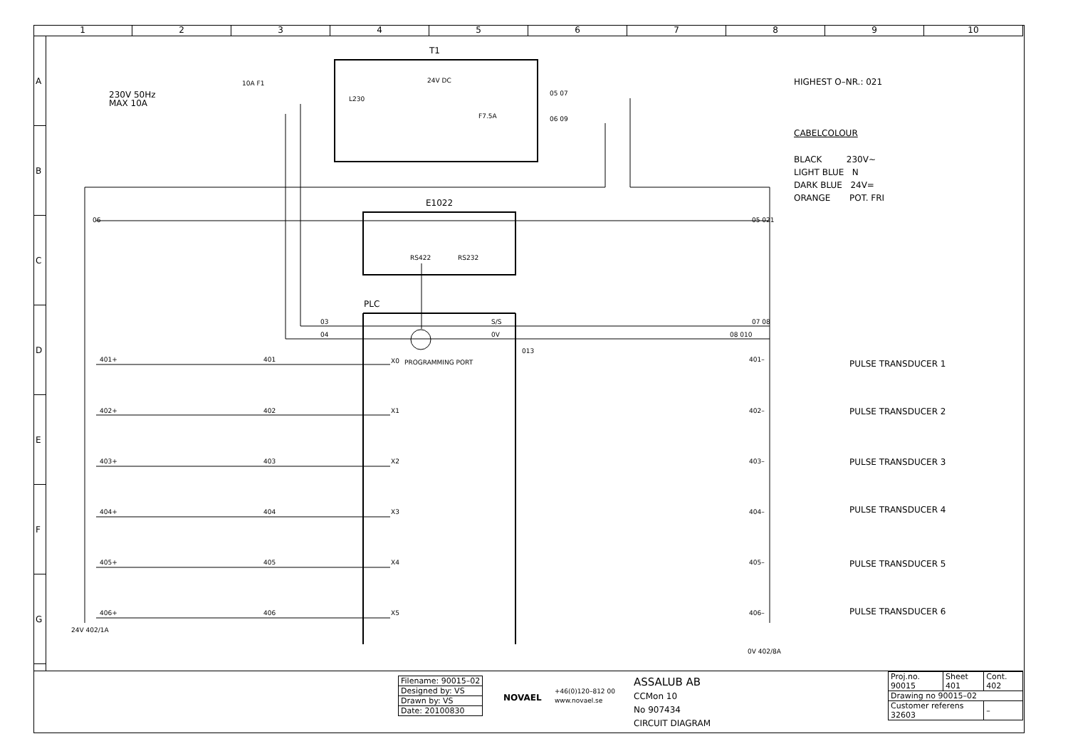1 2 3 4 5 6 7 8 9 10
A
B
C
D
E
F
G
T1
E1022
PLC
230V 50Hz
MAX 10A
10A F1 24V DC
F7.5A
L230
05 07
06 09
06 05 021
RS422 RS232
03
04
S/S
0V 08 010
07 08
013
PROGRAMMING PORT
HIGHEST O–NR.: 021
CABELCOLOUR
BLACK 230V~
LIGHT BLUE N
DARK BLUE 24V=
ORANGE POT. FRI
401+ 401 X0 401– PULSE TRANSDUCER 1
402+ 402 X1 402– PULSE TRANSDUCER 2
403+ 403 X2 403– PULSE TRANSDUCER 3
404+ 404 X3 404– PULSE TRANSDUCER 4
405+ 405 X4 405– PULSE TRANSDUCER 5
406+ 406 X5 406– PULSE TRANSDUCER 6
24V 402/1A
0V 402/8A
| Filename: 90015–02 |
| Designed by: VS |
| Drawn by: VS |
| Date: 20100830 |
NOVAEL
+46(0)120–812 00
www.novael.se
ASSALUB AB
CCMon 10
No 907434
CIRCUIT DIAGRAM
| Proj.no. 90015 | Sheet 401 | Cont. 402 |
| Drawing no 90015–02 | | |
| Customer referens 32603 | | – |